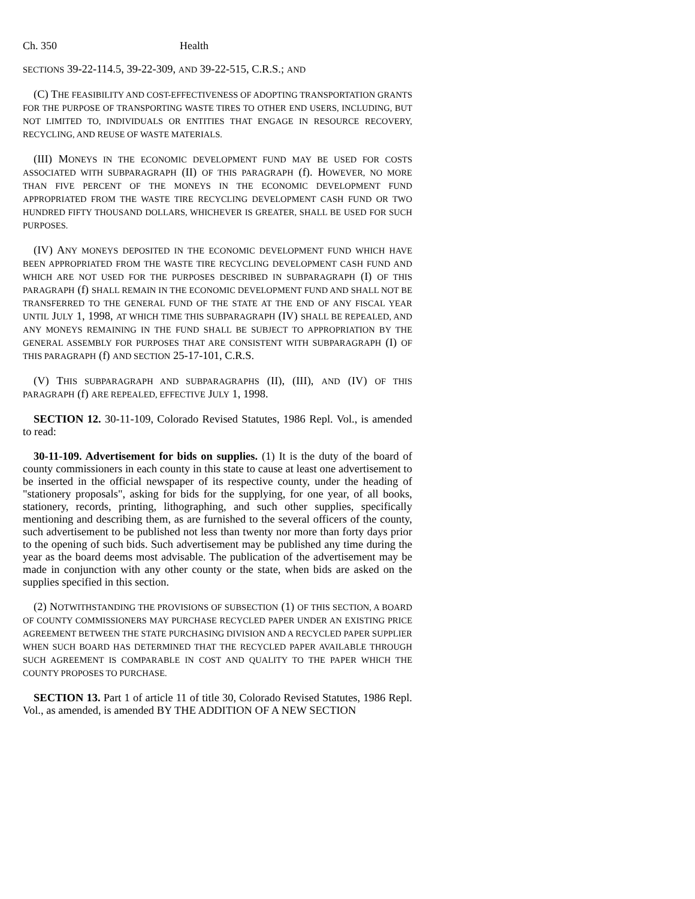Ch. 350 Health
SECTIONS 39-22-114.5, 39-22-309, AND 39-22-515, C.R.S.; AND
(C) THE FEASIBILITY AND COST-EFFECTIVENESS OF ADOPTING TRANSPORTATION GRANTS FOR THE PURPOSE OF TRANSPORTING WASTE TIRES TO OTHER END USERS, INCLUDING, BUT NOT LIMITED TO, INDIVIDUALS OR ENTITIES THAT ENGAGE IN RESOURCE RECOVERY, RECYCLING, AND REUSE OF WASTE MATERIALS.
(III) MONEYS IN THE ECONOMIC DEVELOPMENT FUND MAY BE USED FOR COSTS ASSOCIATED WITH SUBPARAGRAPH (II) OF THIS PARAGRAPH (f). HOWEVER, NO MORE THAN FIVE PERCENT OF THE MONEYS IN THE ECONOMIC DEVELOPMENT FUND APPROPRIATED FROM THE WASTE TIRE RECYCLING DEVELOPMENT CASH FUND OR TWO HUNDRED FIFTY THOUSAND DOLLARS, WHICHEVER IS GREATER, SHALL BE USED FOR SUCH PURPOSES.
(IV) ANY MONEYS DEPOSITED IN THE ECONOMIC DEVELOPMENT FUND WHICH HAVE BEEN APPROPRIATED FROM THE WASTE TIRE RECYCLING DEVELOPMENT CASH FUND AND WHICH ARE NOT USED FOR THE PURPOSES DESCRIBED IN SUBPARAGRAPH (I) OF THIS PARAGRAPH (f) SHALL REMAIN IN THE ECONOMIC DEVELOPMENT FUND AND SHALL NOT BE TRANSFERRED TO THE GENERAL FUND OF THE STATE AT THE END OF ANY FISCAL YEAR UNTIL JULY 1, 1998, AT WHICH TIME THIS SUBPARAGRAPH (IV) SHALL BE REPEALED, AND ANY MONEYS REMAINING IN THE FUND SHALL BE SUBJECT TO APPROPRIATION BY THE GENERAL ASSEMBLY FOR PURPOSES THAT ARE CONSISTENT WITH SUBPARAGRAPH (I) OF THIS PARAGRAPH (f) AND SECTION 25-17-101, C.R.S.
(V) THIS SUBPARAGRAPH AND SUBPARAGRAPHS (II), (III), AND (IV) OF THIS PARAGRAPH (f) ARE REPEALED, EFFECTIVE JULY 1, 1998.
SECTION 12. 30-11-109, Colorado Revised Statutes, 1986 Repl. Vol., is amended to read:
30-11-109. Advertisement for bids on supplies. (1) It is the duty of the board of county commissioners in each county in this state to cause at least one advertisement to be inserted in the official newspaper of its respective county, under the heading of "stationery proposals", asking for bids for the supplying, for one year, of all books, stationery, records, printing, lithographing, and such other supplies, specifically mentioning and describing them, as are furnished to the several officers of the county, such advertisement to be published not less than twenty nor more than forty days prior to the opening of such bids. Such advertisement may be published any time during the year as the board deems most advisable. The publication of the advertisement may be made in conjunction with any other county or the state, when bids are asked on the supplies specified in this section.
(2) NOTWITHSTANDING THE PROVISIONS OF SUBSECTION (1) OF THIS SECTION, A BOARD OF COUNTY COMMISSIONERS MAY PURCHASE RECYCLED PAPER UNDER AN EXISTING PRICE AGREEMENT BETWEEN THE STATE PURCHASING DIVISION AND A RECYCLED PAPER SUPPLIER WHEN SUCH BOARD HAS DETERMINED THAT THE RECYCLED PAPER AVAILABLE THROUGH SUCH AGREEMENT IS COMPARABLE IN COST AND QUALITY TO THE PAPER WHICH THE COUNTY PROPOSES TO PURCHASE.
SECTION 13. Part 1 of article 11 of title 30, Colorado Revised Statutes, 1986 Repl. Vol., as amended, is amended BY THE ADDITION OF A NEW SECTION